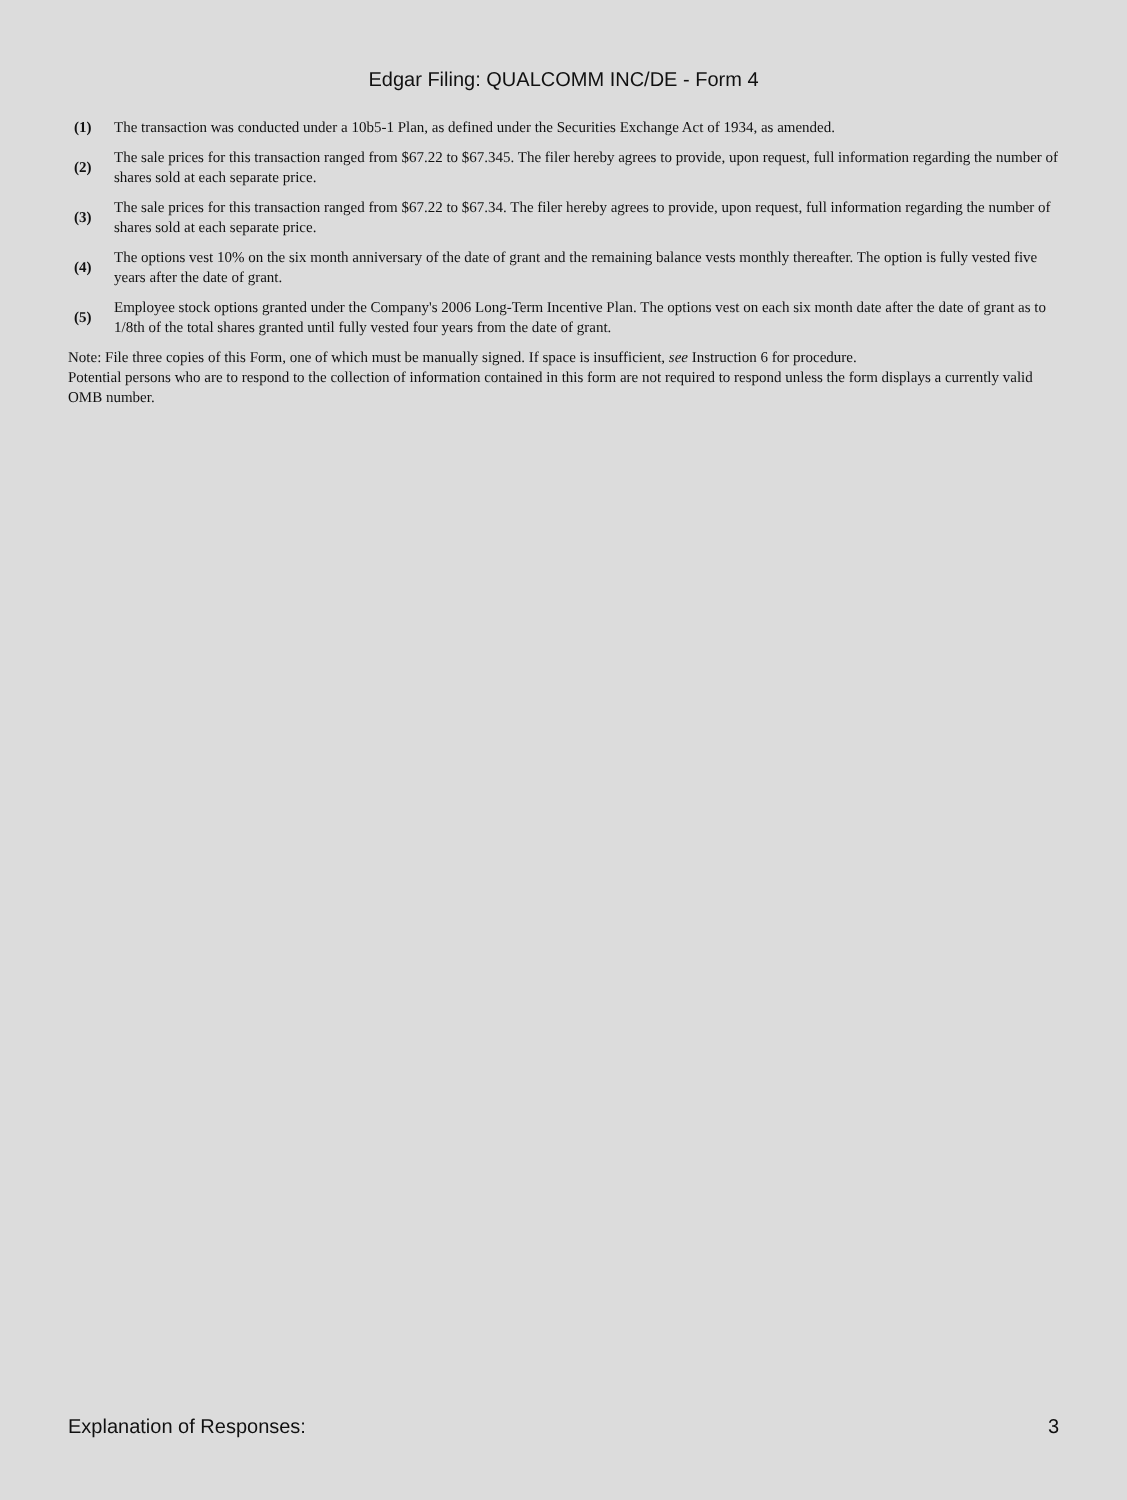Edgar Filing: QUALCOMM INC/DE - Form 4
| (1) | The transaction was conducted under a 10b5-1 Plan, as defined under the Securities Exchange Act of 1934, as amended. |
| (2) | The sale prices for this transaction ranged from $67.22 to $67.345. The filer hereby agrees to provide, upon request, full information regarding the number of shares sold at each separate price. |
| (3) | The sale prices for this transaction ranged from $67.22 to $67.34. The filer hereby agrees to provide, upon request, full information regarding the number of shares sold at each separate price. |
| (4) | The options vest 10% on the six month anniversary of the date of grant and the remaining balance vests monthly thereafter. The option is fully vested five years after the date of grant. |
| (5) | Employee stock options granted under the Company's 2006 Long-Term Incentive Plan. The options vest on each six month date after the date of grant as to 1/8th of the total shares granted until fully vested four years from the date of grant. |
Note: File three copies of this Form, one of which must be manually signed. If space is insufficient, see Instruction 6 for procedure.
Potential persons who are to respond to the collection of information contained in this form are not required to respond unless the form displays a currently valid OMB number.
Explanation of Responses: 3